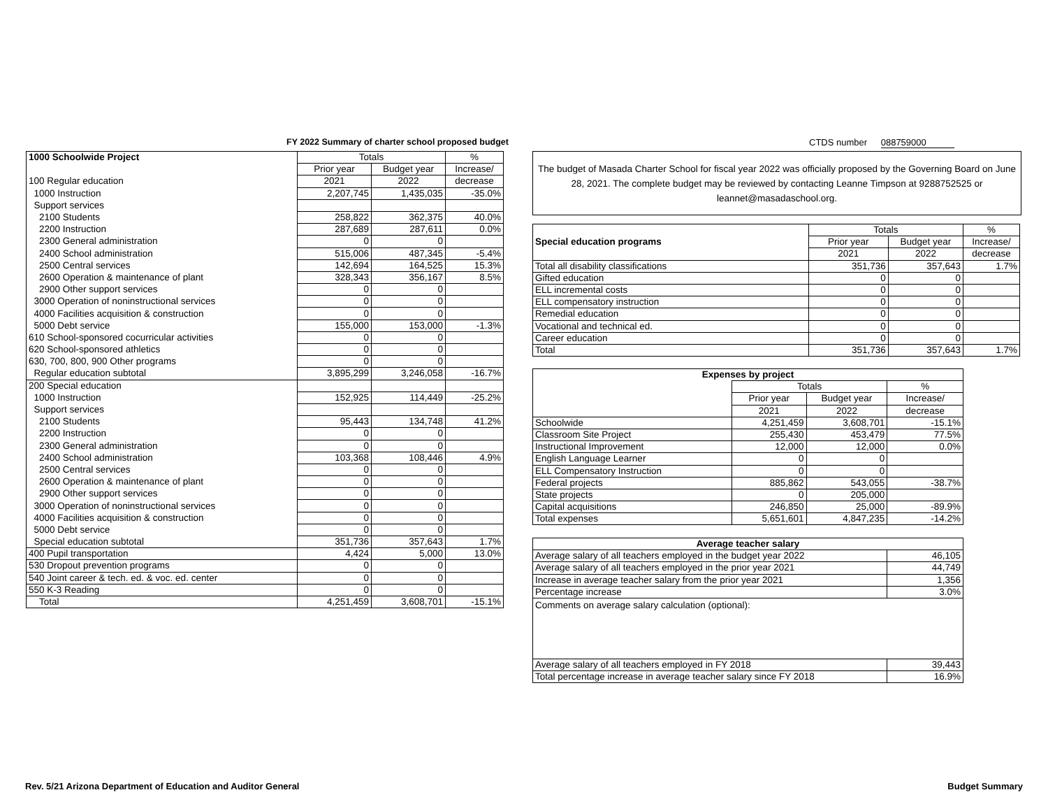FY 2022 Summary of charter school proposed budget
CTDS number 088759000
| 1000 Schoolwide Project | Totals | | % |
| | Prior year | Budget year | Increase/ |
| 100 Regular education | 2021 | 2022 | decrease |
| 1000 Instruction | 2,207,745 | 1,435,035 | -35.0% |
| Support services | | | |
| 2100 Students | 258,822 | 362,375 | 40.0% |
| 2200 Instruction | 287,689 | 287,611 | 0.0% |
| 2300 General administration | 0 | 0 | |
| 2400 School administration | 515,006 | 487,345 | -5.4% |
| 2500 Central services | 142,694 | 164,525 | 15.3% |
| 2600 Operation & maintenance of plant | 328,343 | 356,167 | 8.5% |
| 2900 Other support services | 0 | 0 | |
| 3000 Operation of noninstructional services | 0 | 0 | |
| 4000 Facilities acquisition & construction | 0 | 0 | |
| 5000 Debt service | 155,000 | 153,000 | -1.3% |
| 610 School-sponsored cocurricular activities | 0 | 0 | |
| 620 School-sponsored athletics | 0 | 0 | |
| 630, 700, 800, 900 Other programs | 0 | 0 | |
| Regular education subtotal | 3,895,299 | 3,246,058 | -16.7% |
| 200 Special education | | | |
| 1000 Instruction | 152,925 | 114,449 | -25.2% |
| Support services | | | |
| 2100 Students | 95,443 | 134,748 | 41.2% |
| 2200 Instruction | 0 | 0 | |
| 2300 General administration | 0 | 0 | |
| 2400 School administration | 103,368 | 108,446 | 4.9% |
| 2500 Central services | 0 | 0 | |
| 2600 Operation & maintenance of plant | 0 | 0 | |
| 2900 Other support services | 0 | 0 | |
| 3000 Operation of noninstructional services | 0 | 0 | |
| 4000 Facilities acquisition & construction | 0 | 0 | |
| 5000 Debt service | 0 | 0 | |
| Special education subtotal | 351,736 | 357,643 | 1.7% |
| 400 Pupil transportation | 4,424 | 5,000 | 13.0% |
| 530 Dropout prevention programs | 0 | 0 | |
| 540 Joint career & tech. ed. & voc. ed. center | 0 | 0 | |
| 550 K-3 Reading | 0 | 0 | |
| Total | 4,251,459 | 3,608,701 | -15.1% |
The budget of Masada Charter School for fiscal year 2022 was officially proposed by the Governing Board on June 28, 2021. The complete budget may be reviewed by contacting Leanne Timpson at 9288752525 or leannet@masadaschool.org.
| | Totals | | % |
| Special education programs | Prior year | Budget year | Increase/ |
| | 2021 | 2022 | decrease |
| Total all disability classifications | 351,736 | 357,643 | 1.7% |
| Gifted education | 0 | 0 | |
| ELL incremental costs | 0 | 0 | |
| ELL compensatory instruction | 0 | 0 | |
| Remedial education | 0 | 0 | |
| Vocational and technical ed. | 0 | 0 | |
| Career education | 0 | 0 | |
| Total | 351,736 | 357,643 | 1.7% |
| Expenses by project | | | |
| | Totals | | % |
| | Prior year | Budget year | Increase/ |
| | 2021 | 2022 | decrease |
| Schoolwide | 4,251,459 | 3,608,701 | -15.1% |
| Classroom Site Project | 255,430 | 453,479 | 77.5% |
| Instructional Improvement | 12,000 | 12,000 | 0.0% |
| English Language Learner | 0 | 0 | |
| ELL Compensatory Instruction | 0 | 0 | |
| Federal projects | 885,862 | 543,055 | -38.7% |
| State projects | 0 | 205,000 | |
| Capital acquisitions | 246,850 | 25,000 | -89.9% |
| Total expenses | 5,651,601 | 4,847,235 | -14.2% |
| Average teacher salary | |
| Average salary of all teachers employed in the budget year 2022 | 46,105 |
| Average salary of all teachers employed in the prior year 2021 | 44,749 |
| Increase in average teacher salary from the prior year 2021 | 1,356 |
| Percentage increase | 3.0% |
| Comments on average salary calculation (optional): | |
| Average salary of all teachers employed in FY 2018 | 39,443 |
| Total percentage increase in average teacher salary since FY 2018 | 16.9% |
Rev. 5/21 Arizona Department of Education and Auditor General
Budget Summary